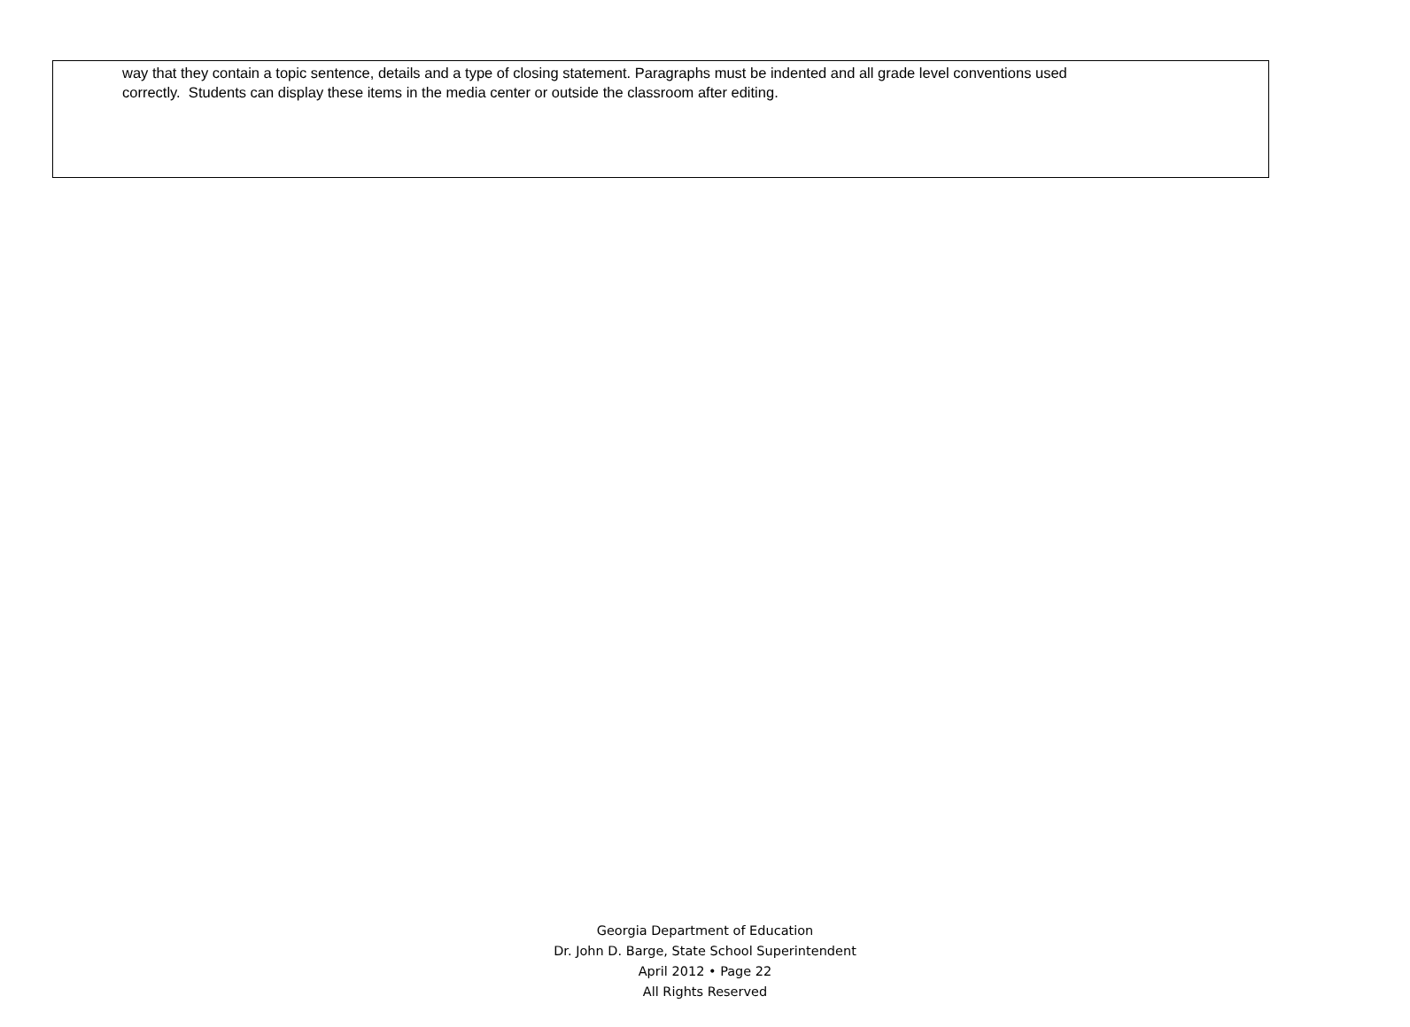way that they contain a topic sentence, details and a type of closing statement. Paragraphs must be indented and all grade level conventions used
correctly. Students can display these items in the media center or outside the classroom after editing.
Georgia Department of Education
Dr. John D. Barge, State School Superintendent
April 2012 • Page 22
All Rights Reserved